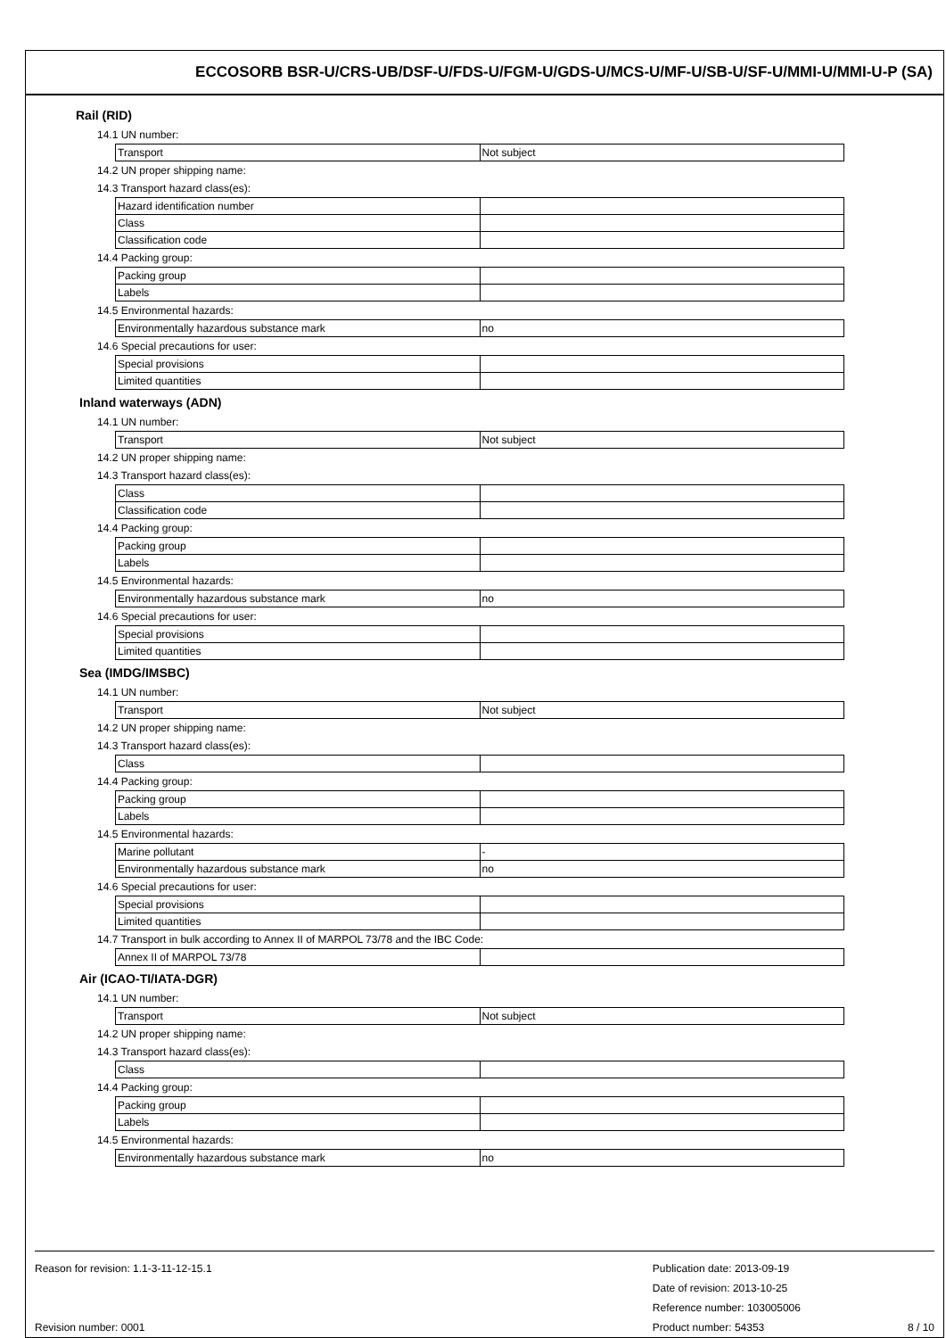ECCOSORB BSR-U/CRS-UB/DSF-U/FDS-U/FGM-U/GDS-U/MCS-U/MF-U/SB-U/SF-U/MMI-U/MMI-U-P (SA)
Rail (RID)
14.1 UN number:
| Transport | Not subject |
14.2 UN proper shipping name:
14.3 Transport hazard class(es):
| Hazard identification number | |
| Class | |
| Classification code | |
14.4 Packing group:
| Packing group | |
| Labels | |
14.5 Environmental hazards:
| Environmentally hazardous substance mark | no |
14.6 Special precautions for user:
| Special provisions | |
| Limited quantities | |
Inland waterways (ADN)
14.1 UN number:
| Transport | Not subject |
14.2 UN proper shipping name:
14.3 Transport hazard class(es):
| Class | |
| Classification code | |
14.4 Packing group:
| Packing group | |
| Labels | |
14.5 Environmental hazards:
| Environmentally hazardous substance mark | no |
14.6 Special precautions for user:
| Special provisions | |
| Limited quantities | |
Sea (IMDG/IMSBC)
14.1 UN number:
| Transport | Not subject |
14.2 UN proper shipping name:
14.3 Transport hazard class(es):
| Class | |
14.4 Packing group:
| Packing group | |
| Labels | |
14.5 Environmental hazards:
| Marine pollutant | - |
| Environmentally hazardous substance mark | no |
14.6 Special precautions for user:
| Special provisions | |
| Limited quantities | |
14.7 Transport in bulk according to Annex II of MARPOL 73/78 and the IBC Code:
| Annex II of MARPOL 73/78 | |
Air (ICAO-TI/IATA-DGR)
14.1 UN number:
| Transport | Not subject |
14.2 UN proper shipping name:
14.3 Transport hazard class(es):
| Class | |
14.4 Packing group:
| Packing group | |
| Labels | |
14.5 Environmental hazards:
| Environmentally hazardous substance mark | no |
Reason for revision: 1.1-3-11-12-15.1
Revision number: 0001
Publication date: 2013-09-19
Date of revision: 2013-10-25
Reference number: 103005006
Product number: 54353
8 / 10